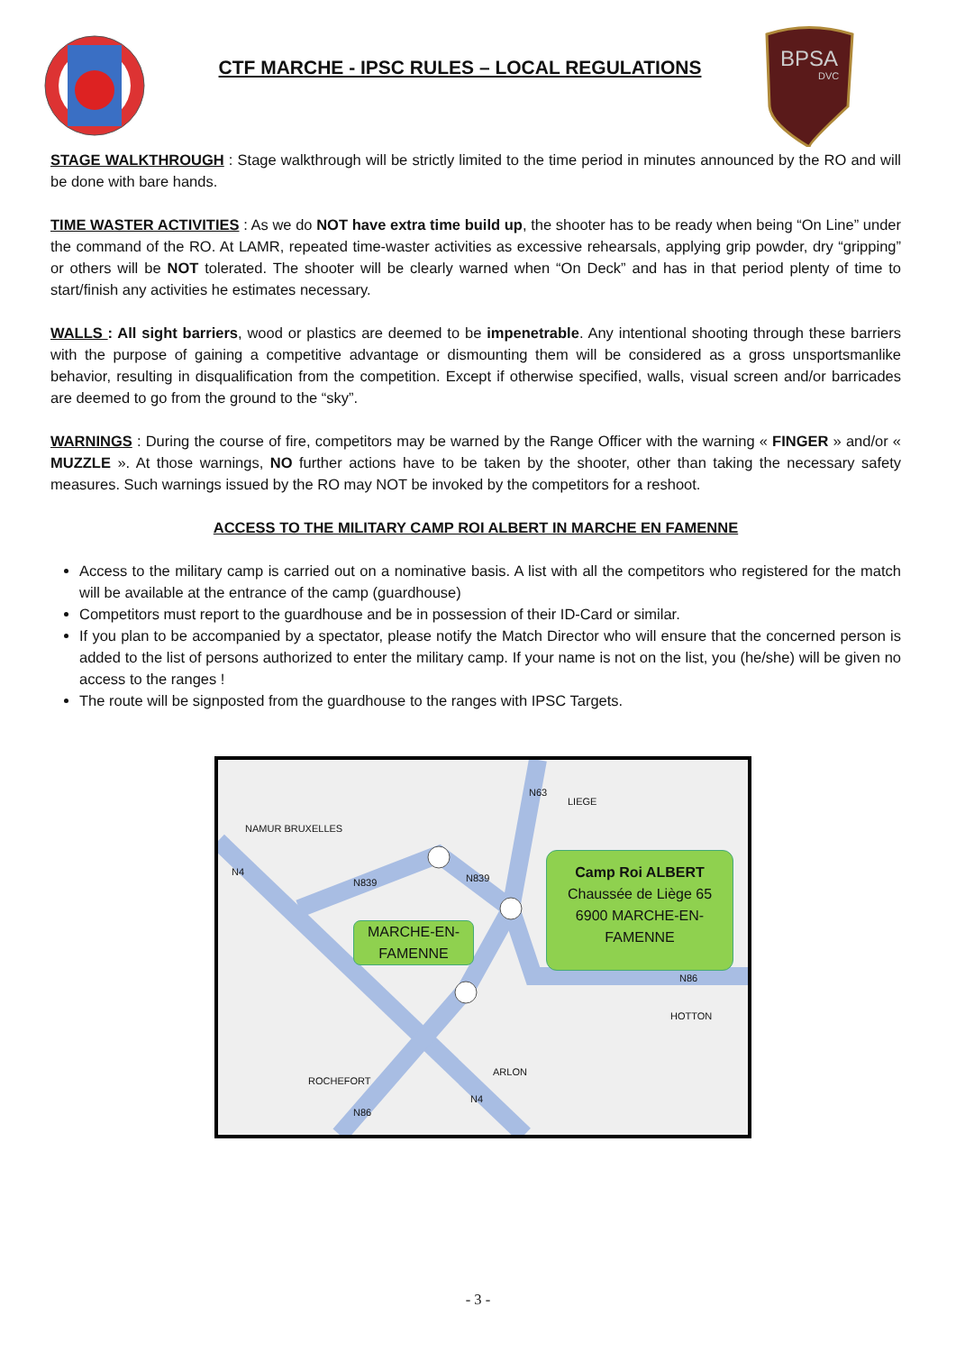CTF MARCHE - IPSC RULES – LOCAL REGULATIONS
BPSA
DVC
STAGE WALKTHROUGH : Stage walkthrough will be strictly limited to the time period in minutes announced by the RO and will be done with bare hands.
TIME WASTER ACTIVITIES : As we do NOT have extra time build up, the shooter has to be ready when being “On Line” under the command of the RO. At LAMR, repeated time-waster activities as excessive rehearsals, applying grip powder, dry “gripping” or others will be NOT tolerated. The shooter will be clearly warned when “On Deck” and has in that period plenty of time to start/finish any activities he estimates necessary.
WALLS : All sight barriers, wood or plastics are deemed to be impenetrable. Any intentional shooting through these barriers with the purpose of gaining a competitive advantage or dismounting them will be considered as a gross unsportsmanlike behavior, resulting in disqualification from the competition. Except if otherwise specified, walls, visual screen and/or barricades are deemed to go from the ground to the “sky”.
WARNINGS : During the course of fire, competitors may be warned by the Range Officer with the warning « FINGER » and/or « MUZZLE ». At those warnings, NO further actions have to be taken by the shooter, other than taking the necessary safety measures. Such warnings issued by the RO may NOT be invoked by the competitors for a reshoot.
ACCESS TO THE MILITARY CAMP ROI ALBERT IN MARCHE EN FAMENNE
Access to the military camp is carried out on a nominative basis. A list with all the competitors who registered for the match will be available at the entrance of the camp (guardhouse)
Competitors must report to the guardhouse and be in possession of their ID-Card or similar.
If you plan to be accompanied by a spectator, please notify the Match Director who will ensure that the concerned person is added to the list of persons authorized to enter the military camp. If your name is not on the list, you (he/she) will be given no access to the ranges !
The route will be signposted from the guardhouse to the ranges with IPSC Targets.
MARCHE-EN-
FAMENNE
Camp Roi ALBERT
Chaussée de Liège 65
6900 MARCHE-EN-
FAMENNE
NAMUR BRUXELLES
N4
N839 N839
N63
LIEGE
N86
HOTTON
ROCHEFORT
N86
ARLON
N4
- 3 -